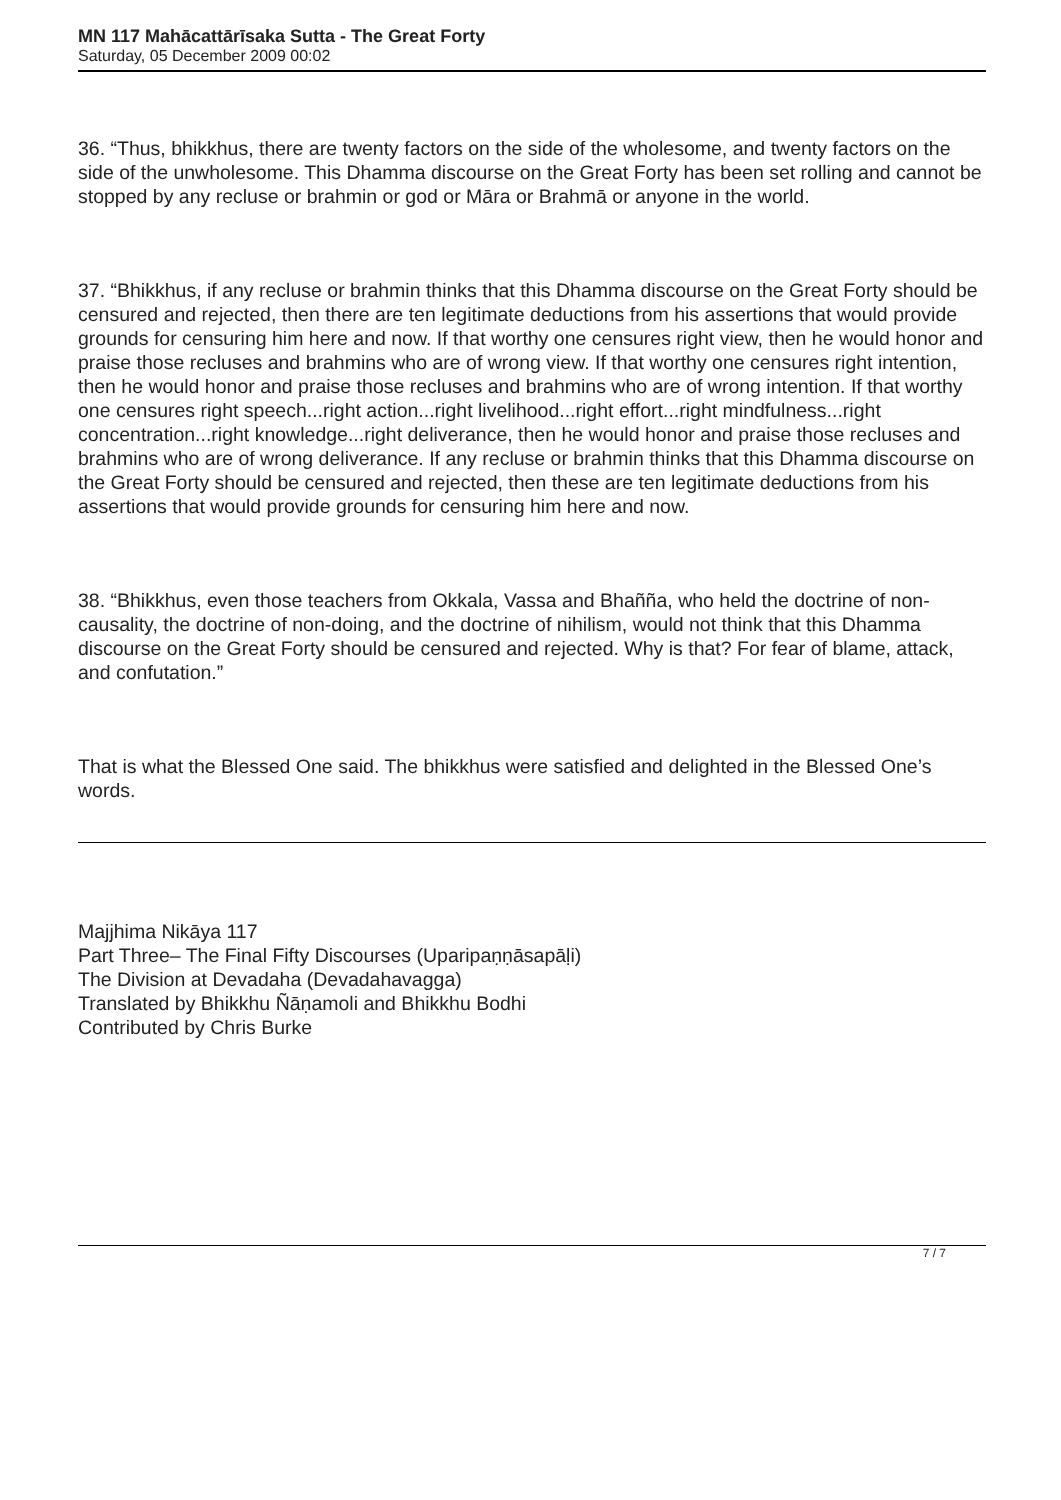MN 117 Mahācattārīsaka Sutta - The Great Forty
Saturday, 05 December 2009 00:02
36. “Thus, bhikkhus, there are twenty factors on the side of the wholesome, and twenty factors on the side of the unwholesome. This Dhamma discourse on the Great Forty has been set rolling and cannot be stopped by any recluse or brahmin or god or Māra or Brahmā or anyone in the world.
37. “Bhikkhus, if any recluse or brahmin thinks that this Dhamma discourse on the Great Forty should be censured and rejected, then there are ten legitimate deductions from his assertions that would provide grounds for censuring him here and now. If that worthy one censures right view, then he would honor and praise those recluses and brahmins who are of wrong view. If that worthy one censures right intention, then he would honor and praise those recluses and brahmins who are of wrong intention. If that worthy one censures right speech...right action...right livelihood...right effort...right mindfulness...right concentration...right knowledge...right deliverance, then he would honor and praise those recluses and brahmins who are of wrong deliverance. If any recluse or brahmin thinks that this Dhamma discourse on the Great Forty should be censured and rejected, then these are ten legitimate deductions from his assertions that would provide grounds for censuring him here and now.
38. “Bhikkhus, even those teachers from Okkala, Vassa and Bhañña, who held the doctrine of non-causality, the doctrine of non-doing, and the doctrine of nihilism, would not think that this Dhamma discourse on the Great Forty should be censured and rejected. Why is that? For fear of blame, attack, and confutation.”
That is what the Blessed One said. The bhikkhus were satisfied and delighted in the Blessed One’s words.
Majjhima Nikāya 117
Part Three– The Final Fifty Discourses (Uparipaṇṇāsapāḷi)
The Division at Devadaha (Devadahavagga)
Translated by Bhikkhu Ñāṇamoli and Bhikkhu Bodhi
Contributed by Chris Burke
7 / 7